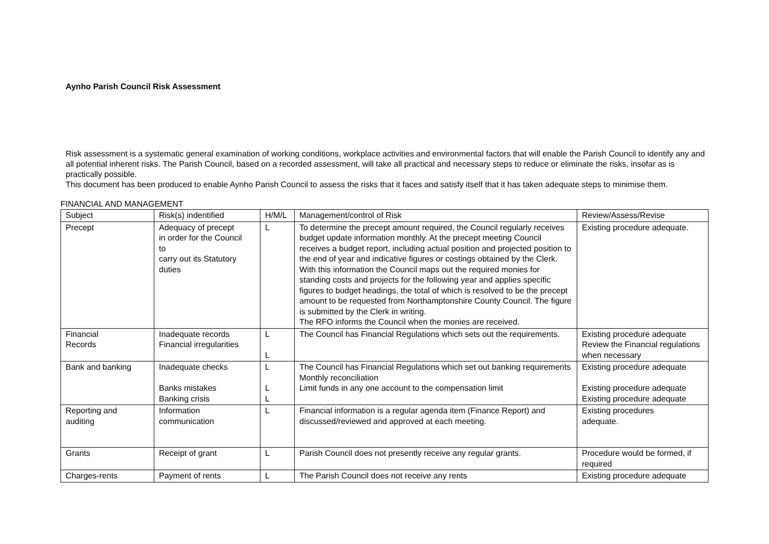Aynho Parish Council Risk Assessment
Risk assessment is a systematic general examination of working conditions, workplace activities and environmental factors that will enable the Parish Council to identify any and all potential inherent risks. The Parish Council, based on a recorded assessment, will take all practical and necessary steps to reduce or eliminate the risks, insofar as is practically possible.
This document has been produced to enable Aynho Parish Council to assess the risks that it faces and satisfy itself that it has taken adequate steps to minimise them.
FINANCIAL AND MANAGEMENT
| Subject | Risk(s) indentified | H/M/L | Management/control of Risk | Review/Assess/Revise |
| Precept | Adequacy of precept in order for the Council to carry out its Statutory duties | L | To determine the precept amount required, the Council regularly receives budget update information monthly. At the precept meeting Council receives a budget report, including actual position and projected position to the end of year and indicative figures or costings obtained by the Clerk. With this information the Council maps out the required monies for standing costs and projects for the following year and applies specific figures to budget headings, the total of which is resolved to be the precept amount to be requested from Northamptonshire County Council. The figure is submitted by the Clerk in writing. The RFO informs the Council when the monies are received. | Existing procedure adequate. |
| Financial Records | Inadequate records Financial irregularities | L L | The Council has Financial Regulations which sets out the requirements. | Existing procedure adequate Review the Financial regulations when necessary |
| Bank and banking | Inadequate checks Banks mistakes Banking crisis | L L L | The Council has Financial Regulations which set out banking requirements Monthly reconciliation Limit funds in any one account to the compensation limit | Existing procedure adequate Existing procedure adequate Existing procedure adequate |
| Reporting and auditing | Information communication | L | Financial information is a regular agenda item (Finance Report) and discussed/reviewed and approved at each meeting. | Existing procedures adequate. |
| Grants | Receipt of grant | L | Parish Council does not presently receive any regular grants. | Procedure would be formed, if required |
| Charges-rents | Payment of rents | L | The Parish Council does not receive any rents | Existing procedure adequate |